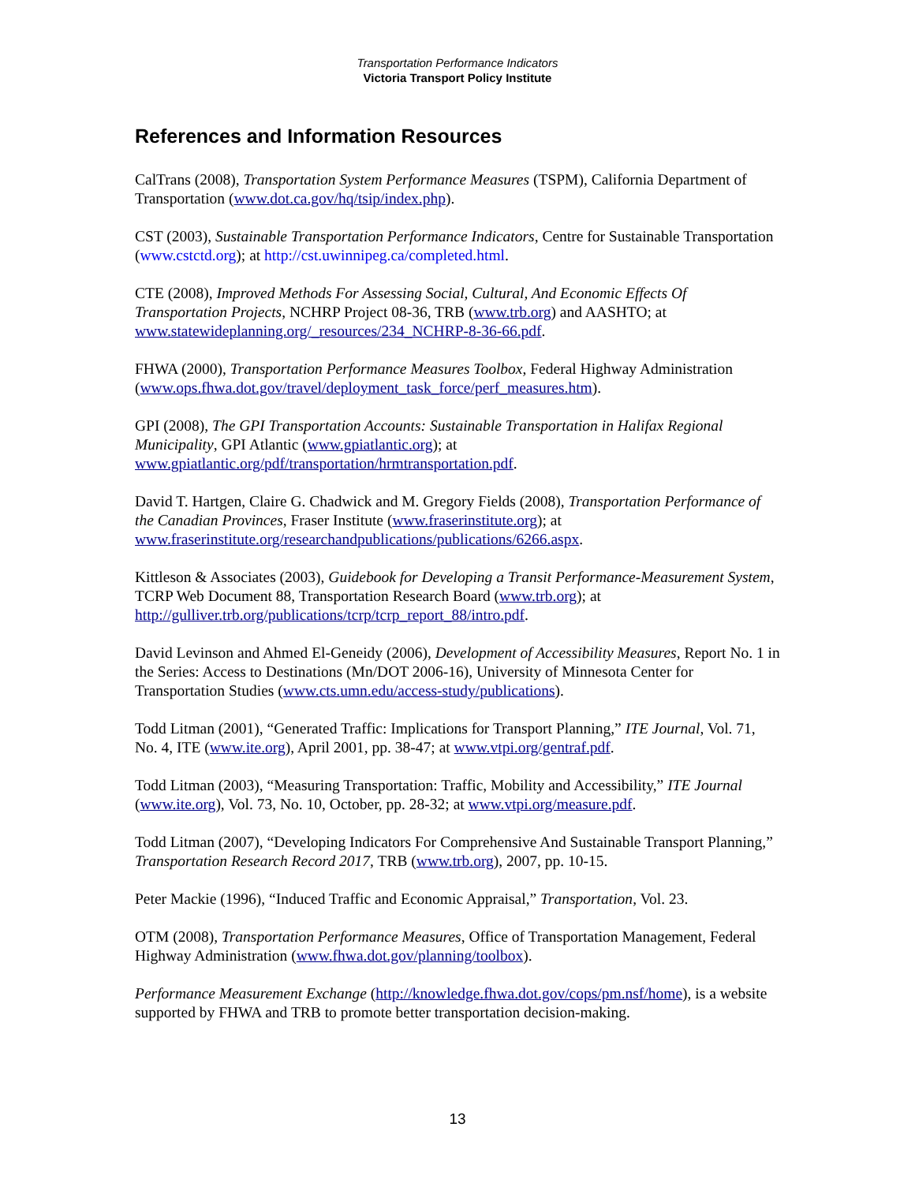Transportation Performance Indicators
Victoria Transport Policy Institute
References and Information Resources
CalTrans (2008), Transportation System Performance Measures (TSPM), California Department of Transportation (www.dot.ca.gov/hq/tsip/index.php).
CST (2003), Sustainable Transportation Performance Indicators, Centre for Sustainable Transportation (www.cstctd.org); at http://cst.uwinnipeg.ca/completed.html.
CTE (2008), Improved Methods For Assessing Social, Cultural, And Economic Effects Of Transportation Projects, NCHRP Project 08-36, TRB (www.trb.org) and AASHTO; at www.statewideplanning.org/_resources/234_NCHRP-8-36-66.pdf.
FHWA (2000), Transportation Performance Measures Toolbox, Federal Highway Administration (www.ops.fhwa.dot.gov/travel/deployment_task_force/perf_measures.htm).
GPI (2008), The GPI Transportation Accounts: Sustainable Transportation in Halifax Regional Municipality, GPI Atlantic (www.gpiatlantic.org); at www.gpiatlantic.org/pdf/transportation/hrmtransportation.pdf.
David T. Hartgen, Claire G. Chadwick and M. Gregory Fields (2008), Transportation Performance of the Canadian Provinces, Fraser Institute (www.fraserinstitute.org); at www.fraserinstitute.org/researchandpublications/publications/6266.aspx.
Kittleson & Associates (2003), Guidebook for Developing a Transit Performance-Measurement System, TCRP Web Document 88, Transportation Research Board (www.trb.org); at http://gulliver.trb.org/publications/tcrp/tcrp_report_88/intro.pdf.
David Levinson and Ahmed El-Geneidy (2006), Development of Accessibility Measures, Report No. 1 in the Series: Access to Destinations (Mn/DOT 2006-16), University of Minnesota Center for Transportation Studies (www.cts.umn.edu/access-study/publications).
Todd Litman (2001), “Generated Traffic: Implications for Transport Planning,” ITE Journal, Vol. 71, No. 4, ITE (www.ite.org), April 2001, pp. 38-47; at www.vtpi.org/gentraf.pdf.
Todd Litman (2003), “Measuring Transportation: Traffic, Mobility and Accessibility,” ITE Journal (www.ite.org), Vol. 73, No. 10, October, pp. 28-32; at www.vtpi.org/measure.pdf.
Todd Litman (2007), “Developing Indicators For Comprehensive And Sustainable Transport Planning,” Transportation Research Record 2017, TRB (www.trb.org), 2007, pp. 10-15.
Peter Mackie (1996), “Induced Traffic and Economic Appraisal,” Transportation, Vol. 23.
OTM (2008), Transportation Performance Measures, Office of Transportation Management, Federal Highway Administration (www.fhwa.dot.gov/planning/toolbox).
Performance Measurement Exchange (http://knowledge.fhwa.dot.gov/cops/pm.nsf/home), is a website supported by FHWA and TRB to promote better transportation decision-making.
13